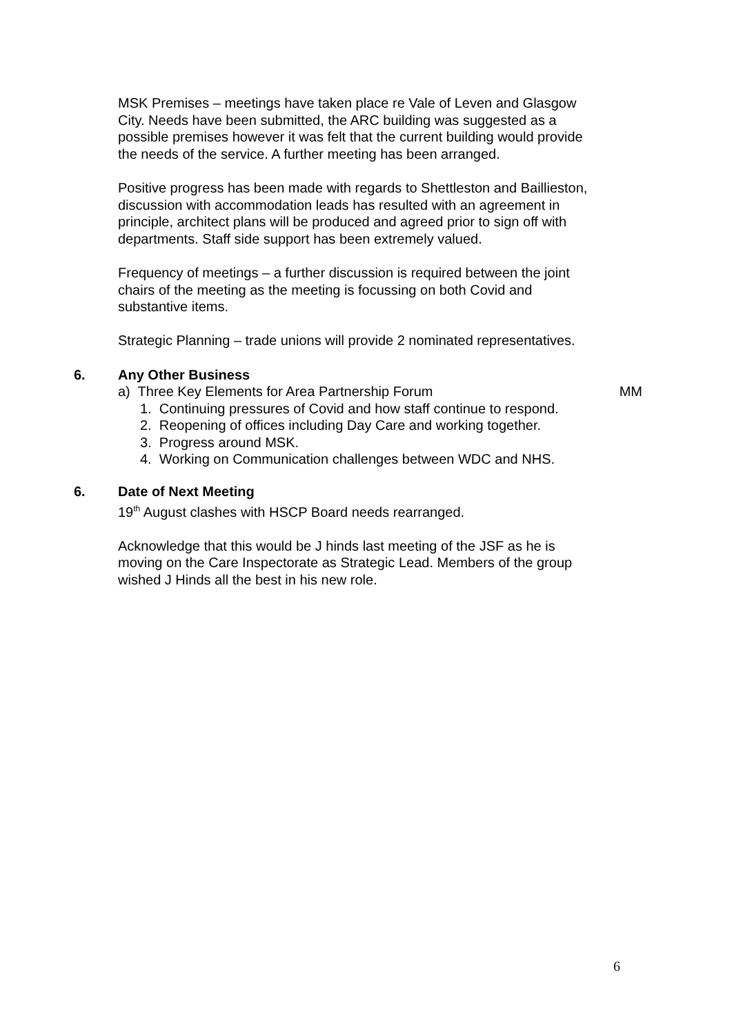MSK Premises – meetings have taken place re Vale of Leven and Glasgow City. Needs have been submitted, the ARC building was suggested as a possible premises however it was felt that the current building would provide the needs of the service. A further meeting has been arranged.
Positive progress has been made with regards to Shettleston and Baillieston, discussion with accommodation leads has resulted with an agreement in principle, architect plans will be produced and agreed prior to sign off with departments. Staff side support has been extremely valued.
Frequency of meetings – a further discussion is required between the joint chairs of the meeting as the meeting is focussing on both Covid and substantive items.
Strategic Planning – trade unions will provide 2 nominated representatives.
6. Any Other Business
a) Three Key Elements for Area Partnership Forum MM
1. Continuing pressures of Covid and how staff continue to respond.
2. Reopening of offices including Day Care and working together.
3. Progress around MSK.
4. Working on Communication challenges between WDC and NHS.
6. Date of Next Meeting
19<sup>th</sup> August clashes with HSCP Board needs rearranged.
Acknowledge that this would be J hinds last meeting of the JSF as he is moving on the Care Inspectorate as Strategic Lead. Members of the group wished J Hinds all the best in his new role.
6